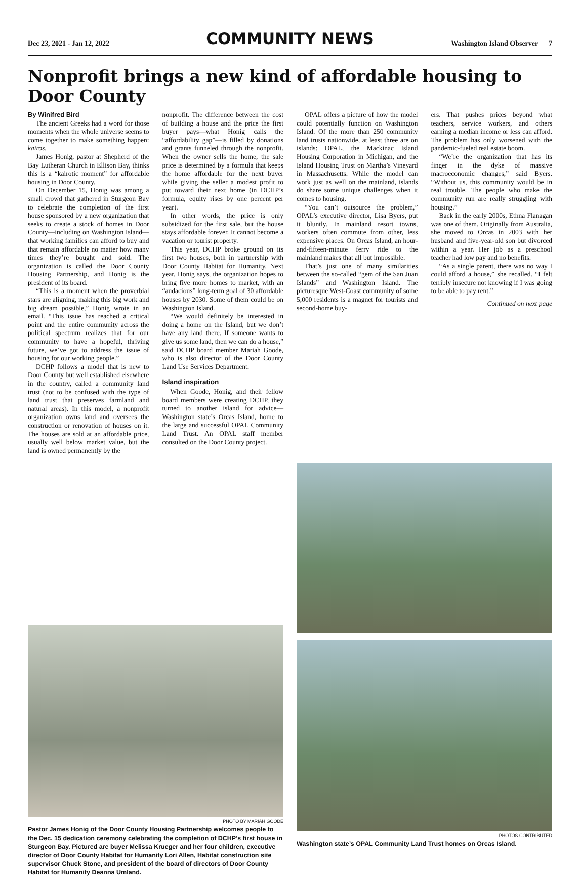Dec 23, 2021 - Jan 12, 2022 COMMUNITY NEWS Washington Island Observer 7
Nonprofit brings a new kind of affordable housing to Door County
By Winifred Bird
The ancient Greeks had a word for those moments when the whole universe seems to come together to make something happen: kairos.
James Honig, pastor at Shepherd of the Bay Lutheran Church in Ellison Bay, thinks this is a “kairotic moment” for affordable housing in Door County.
On December 15, Honig was among a small crowd that gathered in Sturgeon Bay to celebrate the completion of the first house sponsored by a new organization that seeks to create a stock of homes in Door County—including on Washington Island—that working families can afford to buy and that remain affordable no matter how many times they’re bought and sold. The organization is called the Door County Housing Partnership, and Honig is the president of its board.
“This is a moment when the proverbial stars are aligning, making this big work and big dream possible,” Honig wrote in an email. “This issue has reached a critical point and the entire community across the political spectrum realizes that for our community to have a hopeful, thriving future, we’ve got to address the issue of housing for our working people.”
DCHP follows a model that is new to Door County but well established elsewhere in the country, called a community land trust (not to be confused with the type of land trust that preserves farmland and natural areas). In this model, a nonprofit organization owns land and oversees the construction or renovation of houses on it. The houses are sold at an affordable price, usually well below market value, but the land is owned permanently by the
nonprofit. The difference between the cost of building a house and the price the first buyer pays—what Honig calls the “affordability gap”—is filled by donations and grants funneled through the nonprofit. When the owner sells the home, the sale price is determined by a formula that keeps the home affordable for the next buyer while giving the seller a modest profit to put toward their next home (in DCHP’s formula, equity rises by one percent per year).
In other words, the price is only subsidized for the first sale, but the house stays affordable forever. It cannot become a vacation or tourist property.
This year, DCHP broke ground on its first two houses, both in partnership with Door County Habitat for Humanity. Next year, Honig says, the organization hopes to bring five more homes to market, with an “audacious” long-term goal of 30 affordable houses by 2030. Some of them could be on Washington Island.
“We would definitely be interested in doing a home on the Island, but we don’t have any land there. If someone wants to give us some land, then we can do a house,” said DCHP board member Mariah Goode, who is also director of the Door County Land Use Services Department.
Island inspiration
When Goode, Honig, and their fellow board members were creating DCHP, they turned to another island for advice—Washington state’s Orcas Island, home to the large and successful OPAL Community Land Trust. An OPAL staff member consulted on the Door County project.
OPAL offers a picture of how the model could potentially function on Washington Island. Of the more than 250 community land trusts nationwide, at least three are on islands: OPAL, the Mackinac Island Housing Corporation in Michigan, and the Island Housing Trust on Martha’s Vineyard in Massachusetts. While the model can work just as well on the mainland, islands do share some unique challenges when it comes to housing.
“You can’t outsource the problem,” OPAL’s executive director, Lisa Byers, put it bluntly. In mainland resort towns, workers often commute from other, less expensive places. On Orcas Island, an hour-and-fifteen-minute ferry ride to the mainland makes that all but impossible.
That’s just one of many similarities between the so-called “gem of the San Juan Islands” and Washington Island. The picturesque West-Coast community of some 5,000 residents is a magnet for tourists and second-home buy-
ers. That pushes prices beyond what teachers, service workers, and others earning a median income or less can afford. The problem has only worsened with the pandemic-fueled real estate boom.
“We’re the organization that has its finger in the dyke of massive macroeconomic changes,” said Byers. “Without us, this community would be in real trouble. The people who make the community run are really struggling with housing.”
Back in the early 2000s, Ethna Flanagan was one of them. Originally from Australia, she moved to Orcas in 2003 with her husband and five-year-old son but divorced within a year. Her job as a preschool teacher had low pay and no benefits.
“As a single parent, there was no way I could afford a house,” she recalled. “I felt terribly insecure not knowing if I was going to be able to pay rent.”
Continued on next page
PHOTO BY MARIAH GOODE
Pastor James Honig of the Door County Housing Partnership welcomes people to the Dec. 15 dedication ceremony celebrating the completion of DCHP’s first house in Sturgeon Bay. Pictured are buyer Melissa Krueger and her four children, executive director of Door County Habitat for Humanity Lori Allen, Habitat construction site supervisor Chuck Stone, and president of the board of directors of Door County Habitat for Humanity Deanna Umland.
PHOTOS CONTRIBUTED
Washington state’s OPAL Community Land Trust homes on Orcas Island.